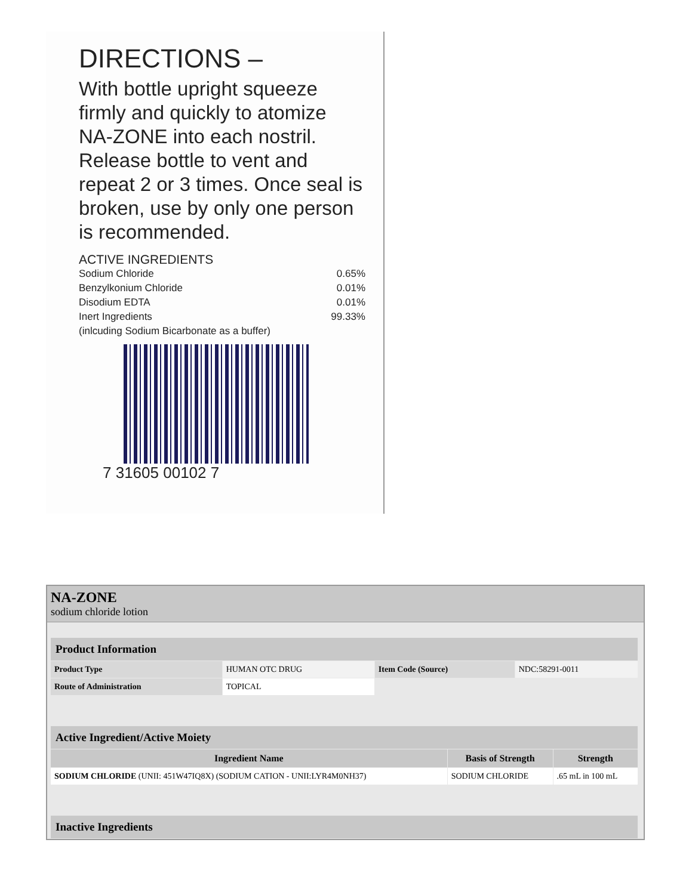DIRECTIONS –
With bottle upright squeeze firmly and quickly to atomize NA-ZONE into each nostril. Release bottle to vent and repeat 2 or 3 times. Once seal is broken, use by only one person is recommended.
ACTIVE INGREDIENTS
Sodium Chloride 0.65%
Benzylkonium Chloride 0.01%
Disodium EDTA 0.01%
Inert Ingredients 99.33%
(inlcuding Sodium Bicarbonate as a buffer)
7 31605 00102 7
NA-ZONE
sodium chloride lotion
| Product Information | | | |
| --- | --- | --- | --- |
| Product Type | HUMAN OTC DRUG | Item Code (Source) | NDC:58291-0011 |
| Route of Administration | TOPICAL | | |
| Active Ingredient/Active Moiety | | |
| --- | --- | --- |
| Ingredient Name | Basis of Strength | Strength |
| SODIUM CHLORIDE (UNII: 451W47IQ8X) (SODIUM CATION - UNII:LYR4M0NH37) | SODIUM CHLORIDE | .65 mL in 100 mL |
| Inactive Ingredients |
| --- |